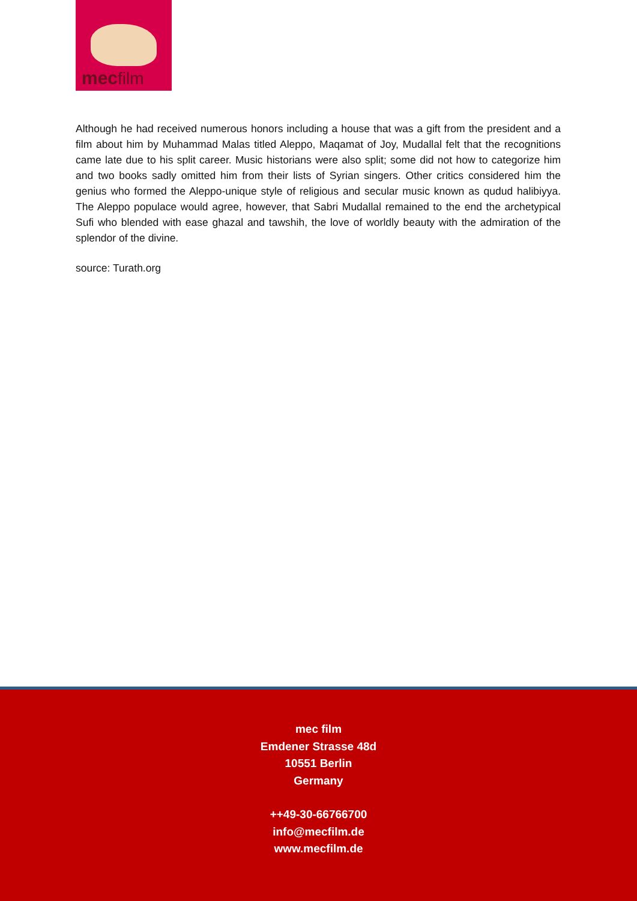mecfilm
Although he had received numerous honors including a house that was a gift from the president and a film about him by Muhammad Malas titled Aleppo, Maqamat of Joy, Mudallal felt that the recognitions came late due to his split career. Music historians were also split; some did not how to categorize him and two books sadly omitted him from their lists of Syrian singers. Other critics considered him the genius who formed the Aleppo-unique style of religious and secular music known as qudud halibiyya. The Aleppo populace would agree, however, that Sabri Mudallal remained to the end the archetypical Sufi who blended with ease ghazal and tawshih, the love of worldly beauty with the admiration of the splendor of the divine.
source: Turath.org
mec film
Emdener Strasse 48d
10551 Berlin
Germany
++49-30-66766700
info@mecfilm.de
www.mecfilm.de